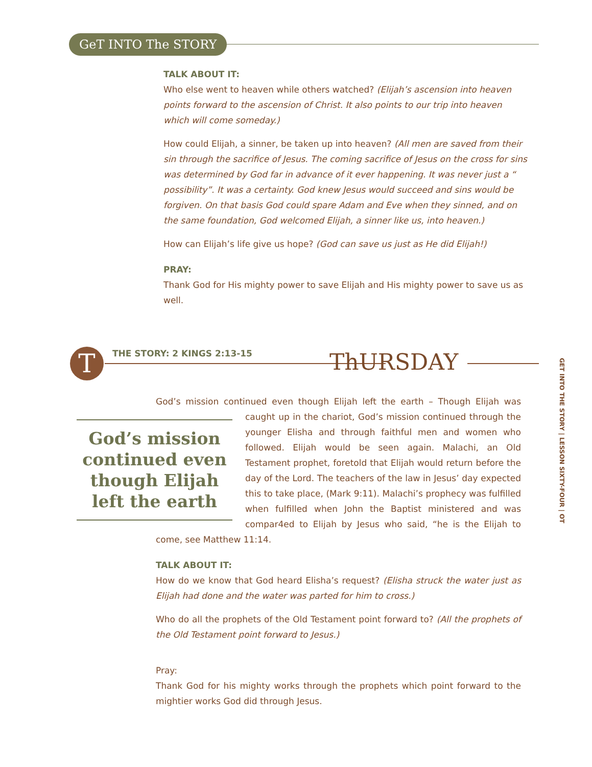GeT INTO The STORY
TALK ABOUT IT:
Who else went to heaven while others watched? (Elijah’s ascension into heaven points forward to the ascension of Christ. It also points to our trip into heaven which will come someday.)
How could Elijah, a sinner, be taken up into heaven? (All men are saved from their sin through the sacrifice of Jesus. The coming sacrifice of Jesus on the cross for sins was determined by God far in advance of it ever happening. It was never just a “ possibility”. It was a certainty. God knew Jesus would succeed and sins would be forgiven. On that basis God could spare Adam and Eve when they sinned, and on the same foundation, God welcomed Elijah, a sinner like us, into heaven.)
How can Elijah’s life give us hope? (God can save us just as He did Elijah!)
PRAY:
Thank God for His mighty power to save Elijah and His mighty power to save us as well.
T THE STORY: 2 KINGS 2:13-15 ThURSDAY
GET INTO THE STORY | LESSON SIXTY-FOUR | OT
God’s mission continued even though Elijah left the earth – Though Elijah was God’s mission continued even though Elijah left the earth caught up in the chariot, God’s mission continued through the younger Elisha and through faithful men and women who followed. Elijah would be seen again. Malachi, an Old Testament prophet, foretold that Elijah would return before the day of the Lord. The teachers of the law in Jesus’ day expected this to take place, (Mark 9:11). Malachi’s prophecy was fulfilled when fulfilled when John the Baptist ministered and was compar4ed to Elijah by Jesus who said, “he is the Elijah to come, see Matthew 11:14.
TALK ABOUT IT:
How do we know that God heard Elisha’s request? (Elisha struck the water just as Elijah had done and the water was parted for him to cross.)
Who do all the prophets of the Old Testament point forward to? (All the prophets of the Old Testament point forward to Jesus.)
Pray:
Thank God for his mighty works through the prophets which point forward to the mightier works God did through Jesus.